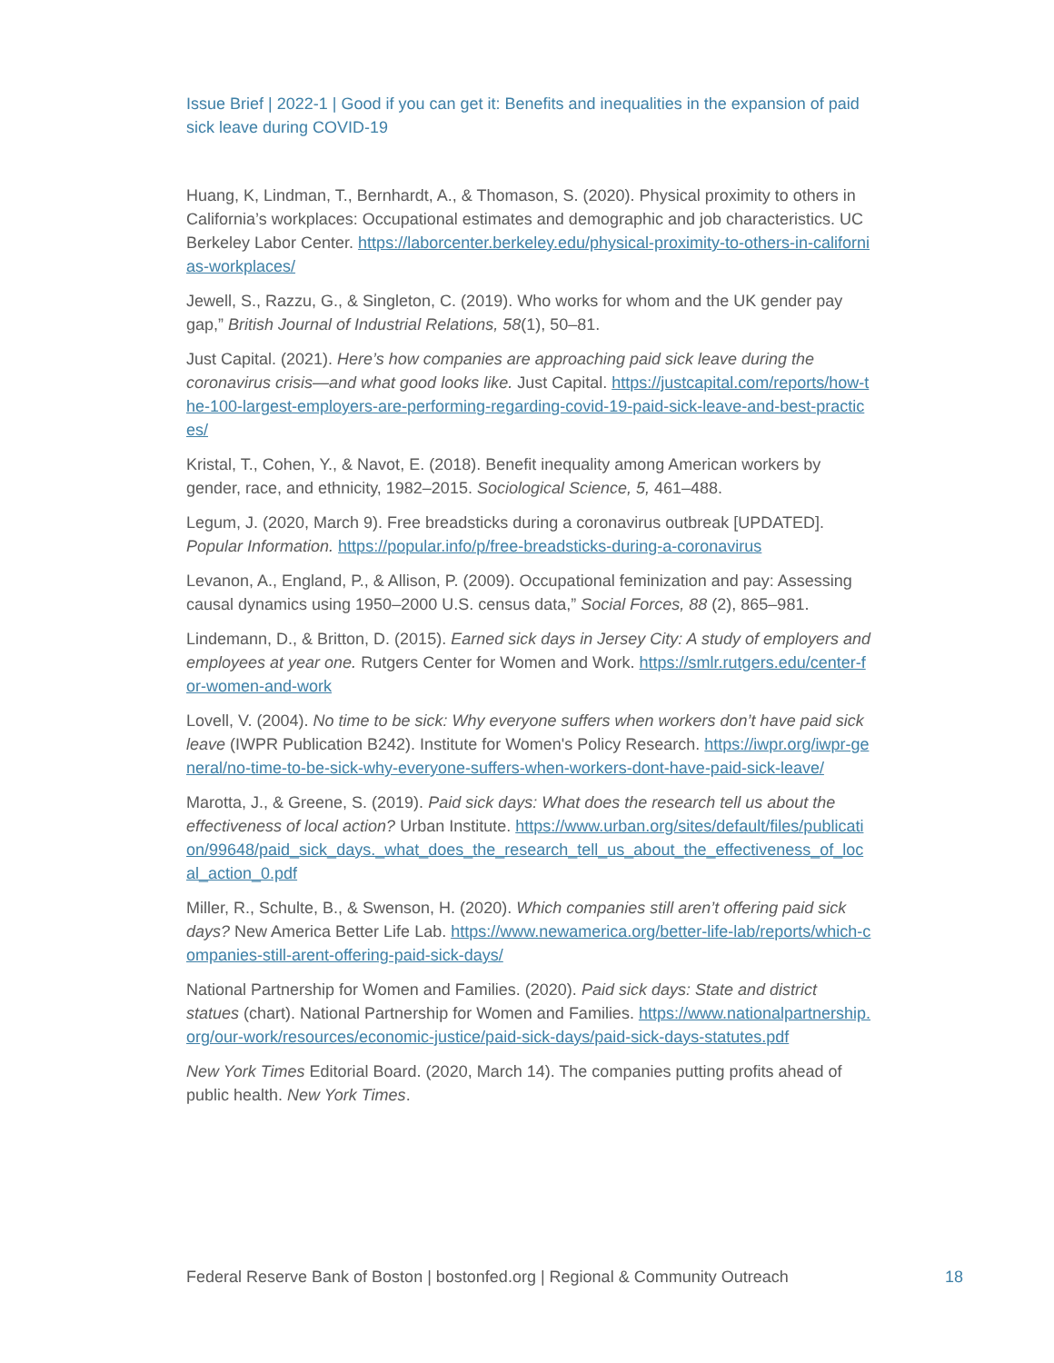Issue Brief | 2022-1 | Good if you can get it: Benefits and inequalities in the expansion of paid sick leave during COVID-19
Huang, K, Lindman, T., Bernhardt, A., & Thomason, S. (2020). Physical proximity to others in California’s workplaces: Occupational estimates and demographic and job characteristics. UC Berkeley Labor Center. https://laborcenter.berkeley.edu/physical-proximity-to-others-in-californias-workplaces/
Jewell, S., Razzu, G., & Singleton, C. (2019). Who works for whom and the UK gender pay gap,” British Journal of Industrial Relations, 58(1), 50–81.
Just Capital. (2021). Here’s how companies are approaching paid sick leave during the coronavirus crisis—and what good looks like. Just Capital. https://justcapital.com/reports/how-the-100-largest-employers-are-performing-regarding-covid-19-paid-sick-leave-and-best-practices/
Kristal, T., Cohen, Y., & Navot, E. (2018). Benefit inequality among American workers by gender, race, and ethnicity, 1982–2015. Sociological Science, 5, 461–488.
Legum, J. (2020, March 9). Free breadsticks during a coronavirus outbreak [UPDATED]. Popular Information. https://popular.info/p/free-breadsticks-during-a-coronavirus
Levanon, A., England, P., & Allison, P. (2009). Occupational feminization and pay: Assessing causal dynamics using 1950–2000 U.S. census data,” Social Forces, 88 (2), 865–981.
Lindemann, D., & Britton, D. (2015). Earned sick days in Jersey City: A study of employers and employees at year one. Rutgers Center for Women and Work. https://smlr.rutgers.edu/center-for-women-and-work
Lovell, V. (2004). No time to be sick: Why everyone suffers when workers don’t have paid sick leave (IWPR Publication B242). Institute for Women's Policy Research. https://iwpr.org/iwpr-general/no-time-to-be-sick-why-everyone-suffers-when-workers-dont-have-paid-sick-leave/
Marotta, J., & Greene, S. (2019). Paid sick days: What does the research tell us about the effectiveness of local action? Urban Institute. https://www.urban.org/sites/default/files/publication/99648/paid_sick_days._what_does_the_research_tell_us_about_the_effectiveness_of_local_action_0.pdf
Miller, R., Schulte, B., & Swenson, H. (2020). Which companies still aren’t offering paid sick days? New America Better Life Lab. https://www.newamerica.org/better-life-lab/reports/which-companies-still-arent-offering-paid-sick-days/
National Partnership for Women and Families. (2020). Paid sick days: State and district statues (chart). National Partnership for Women and Families. https://www.nationalpartnership.org/our-work/resources/economic-justice/paid-sick-days/paid-sick-days-statutes.pdf
New York Times Editorial Board. (2020, March 14). The companies putting profits ahead of public health. New York Times.
Federal Reserve Bank of Boston | bostonfed.org | Regional & Community Outreach 18